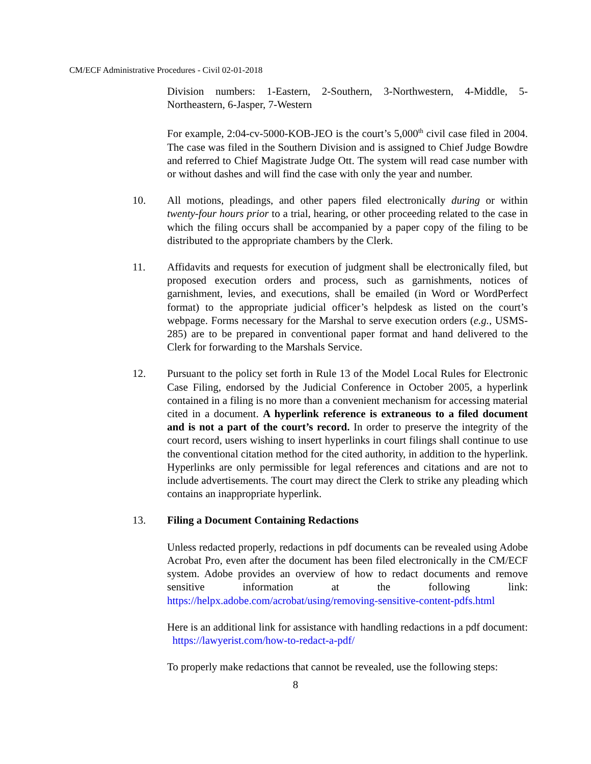CM/ECF Administrative Procedures - Civil 02-01-2018
Division numbers: 1-Eastern, 2-Southern, 3-Northwestern, 4-Middle, 5-Northeastern, 6-Jasper, 7-Western
For example, 2:04-cv-5000-KOB-JEO is the court’s 5,000<sup>th</sup> civil case filed in 2004. The case was filed in the Southern Division and is assigned to Chief Judge Bowdre and referred to Chief Magistrate Judge Ott. The system will read case number with or without dashes and will find the case with only the year and number.
10. All motions, pleadings, and other papers filed electronically during or within twenty-four hours prior to a trial, hearing, or other proceeding related to the case in which the filing occurs shall be accompanied by a paper copy of the filing to be distributed to the appropriate chambers by the Clerk.
11. Affidavits and requests for execution of judgment shall be electronically filed, but proposed execution orders and process, such as garnishments, notices of garnishment, levies, and executions, shall be emailed (in Word or WordPerfect format) to the appropriate judicial officer’s helpdesk as listed on the court’s webpage. Forms necessary for the Marshal to serve execution orders (e.g., USMS-285) are to be prepared in conventional paper format and hand delivered to the Clerk for forwarding to the Marshals Service.
12. Pursuant to the policy set forth in Rule 13 of the Model Local Rules for Electronic Case Filing, endorsed by the Judicial Conference in October 2005, a hyperlink contained in a filing is no more than a convenient mechanism for accessing material cited in a document. A hyperlink reference is extraneous to a filed document and is not a part of the court’s record. In order to preserve the integrity of the court record, users wishing to insert hyperlinks in court filings shall continue to use the conventional citation method for the cited authority, in addition to the hyperlink. Hyperlinks are only permissible for legal references and citations and are not to include advertisements. The court may direct the Clerk to strike any pleading which contains an inappropriate hyperlink.
13. Filing a Document Containing Redactions
Unless redacted properly, redactions in pdf documents can be revealed using Adobe Acrobat Pro, even after the document has been filed electronically in the CM/ECF system. Adobe provides an overview of how to redact documents and remove sensitive information at the following link: https://helpx.adobe.com/acrobat/using/removing-sensitive-content-pdfs.html
Here is an additional link for assistance with handling redactions in a pdf document: https://lawyerist.com/how-to-redact-a-pdf/
To properly make redactions that cannot be revealed, use the following steps:
8